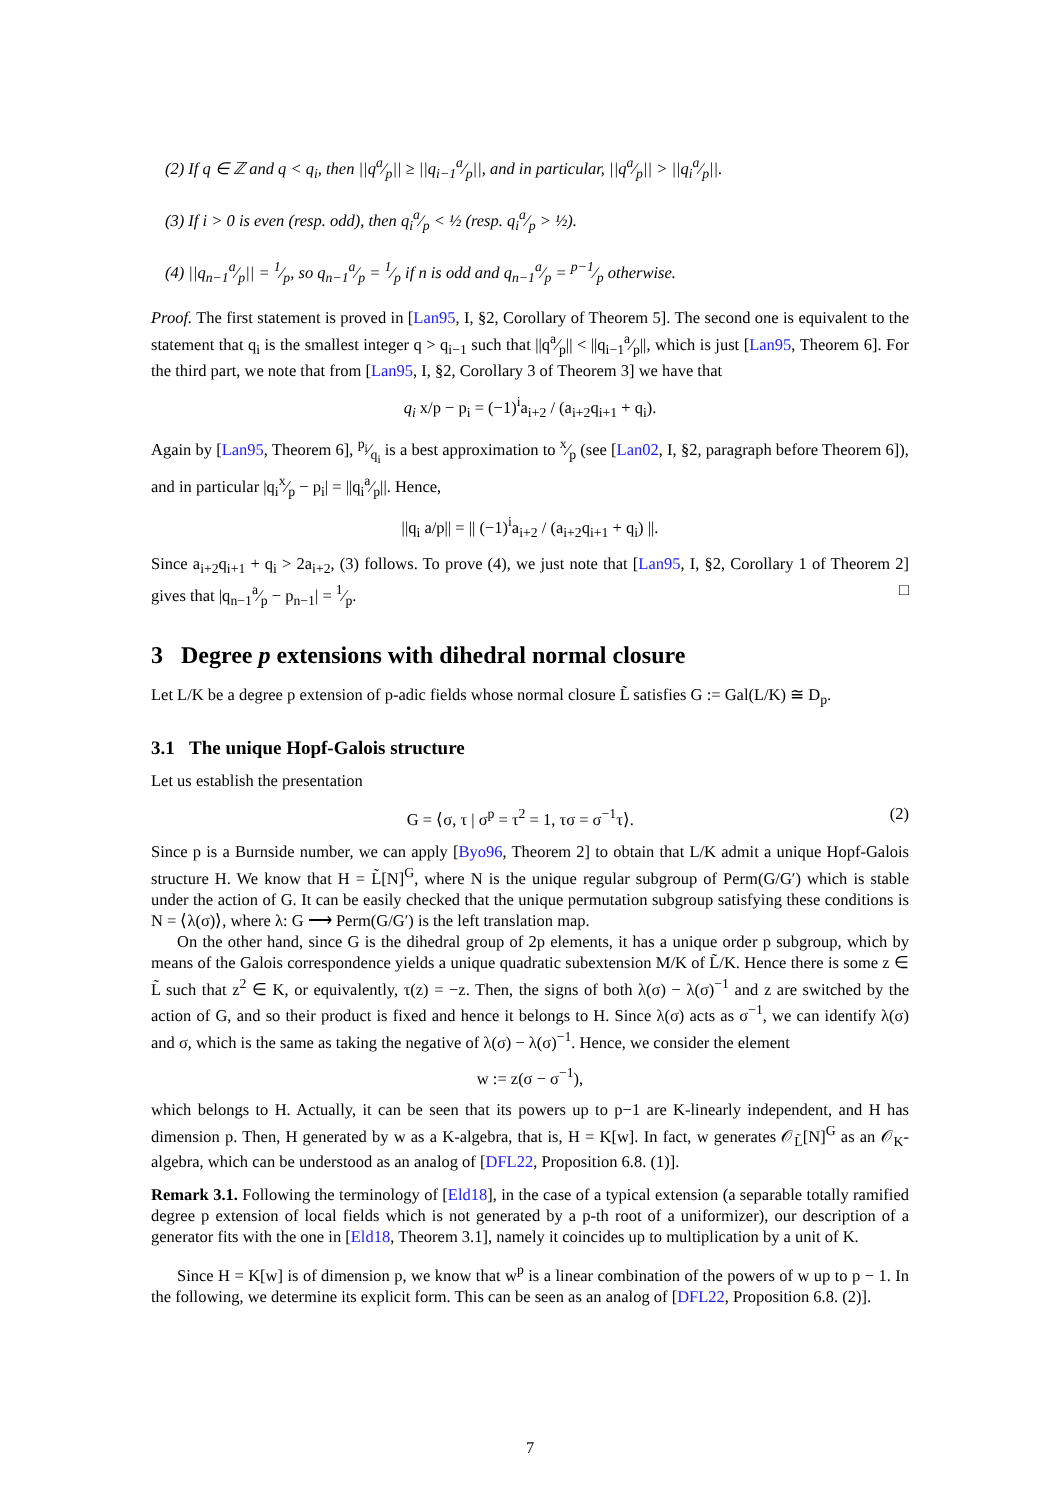(2) If q ∈ ℤ and q < q<sub>i</sub>, then ||qa⁄p|| ≥ ||q<sub>i−1</sub>a⁄p||, and in particular, ||qa⁄p|| > ||q<sub>i</sub>a⁄p||.
(3) If i > 0 is even (resp. odd), then q<sub>i</sub>a⁄p < ½ (resp. q<sub>i</sub>a⁄p > ½).
(4) ||q<sub>n−1</sub>a⁄p|| = 1⁄p, so q<sub>n−1</sub>a⁄p = 1⁄p if n is odd and q<sub>n−1</sub>a⁄p = p−1⁄p otherwise.
Proof. The first statement is proved in [Lan95, I, §2, Corollary of Theorem 5]. The second one is equivalent to the statement that q<sub>i</sub> is the smallest integer q > q<sub>i−1</sub> such that ||qa⁄p|| < ||q<sub>i−1</sub>a⁄p||, which is just [Lan95, Theorem 6]. For the third part, we note that from [Lan95, I, §2, Corollary 3 of Theorem 3] we have that
q<sub>i</sub> x/p − p<sub>i</sub> = (−1)<sup>i</sup>a<sub>i+2</sub> / (a<sub>i+2</sub>q<sub>i+1</sub> + q<sub>i</sub>).
Again by [Lan95, Theorem 6], p<sub>i</sub>⁄q<sub>i</sub> is a best approximation to x⁄p (see [Lan02, I, §2, paragraph before Theorem 6]), and in particular |q<sub>i</sub>x⁄p − p<sub>i</sub>| = ||q<sub>i</sub>a⁄p||. Hence,
||q<sub>i</sub> a/p|| = || (−1)<sup>i</sup>a<sub>i+2</sub> / (a<sub>i+2</sub>q<sub>i+1</sub> + q<sub>i</sub>) ||.
Since a<sub>i+2</sub>q<sub>i+1</sub> + q<sub>i</sub> > 2a<sub>i+2</sub>, (3) follows. To prove (4), we just note that [Lan95, I, §2, Corollary 1 of Theorem 2] gives that |q<sub>n−1</sub>a⁄p − p<sub>n−1</sub>| = 1⁄p. □
3 Degree p extensions with dihedral normal closure
Let L/K be a degree p extension of p-adic fields whose normal closure L̃ satisfies G := Gal(L/K) ≅ D<sub>p</sub>.
3.1 The unique Hopf-Galois structure
Let us establish the presentation
G = ⟨σ, τ | σ<sup>p</sup> = τ<sup>2</sup> = 1, τσ = σ<sup>−1</sup>τ⟩. (2)
Since p is a Burnside number, we can apply [Byo96, Theorem 2] to obtain that L/K admit a unique Hopf-Galois structure H. We know that H = L̃[N]<sup>G</sup>, where N is the unique regular subgroup of Perm(G/G′) which is stable under the action of G. It can be easily checked that the unique permutation subgroup satisfying these conditions is N = ⟨λ(σ)⟩, where λ: G ⟶ Perm(G/G′) is the left translation map.
On the other hand, since G is the dihedral group of 2p elements, it has a unique order p subgroup, which by means of the Galois correspondence yields a unique quadratic subextension M/K of L̃/K. Hence there is some z ∈ L̃ such that z<sup>2</sup> ∈ K, or equivalently, τ(z) = −z. Then, the signs of both λ(σ) − λ(σ)<sup>−1</sup> and z are switched by the action of G, and so their product is fixed and hence it belongs to H. Since λ(σ) acts as σ<sup>−1</sup>, we can identify λ(σ) and σ, which is the same as taking the negative of λ(σ) − λ(σ)<sup>−1</sup>. Hence, we consider the element
w := z(σ − σ<sup>−1</sup>),
which belongs to H. Actually, it can be seen that its powers up to p−1 are K-linearly independent, and H has dimension p. Then, H generated by w as a K-algebra, that is, H = K[w]. In fact, w generates 𝒪<sub>L̃</sub>[N]<sup>G</sup> as an 𝒪<sub>K</sub>-algebra, which can be understood as an analog of [DFL22, Proposition 6.8. (1)].
Remark 3.1. Following the terminology of [Eld18], in the case of a typical extension (a separable totally ramified degree p extension of local fields which is not generated by a p-th root of a uniformizer), our description of a generator fits with the one in [Eld18, Theorem 3.1], namely it coincides up to multiplication by a unit of K.
Since H = K[w] is of dimension p, we know that w<sup>p</sup> is a linear combination of the powers of w up to p − 1. In the following, we determine its explicit form. This can be seen as an analog of [DFL22, Proposition 6.8. (2)].
7